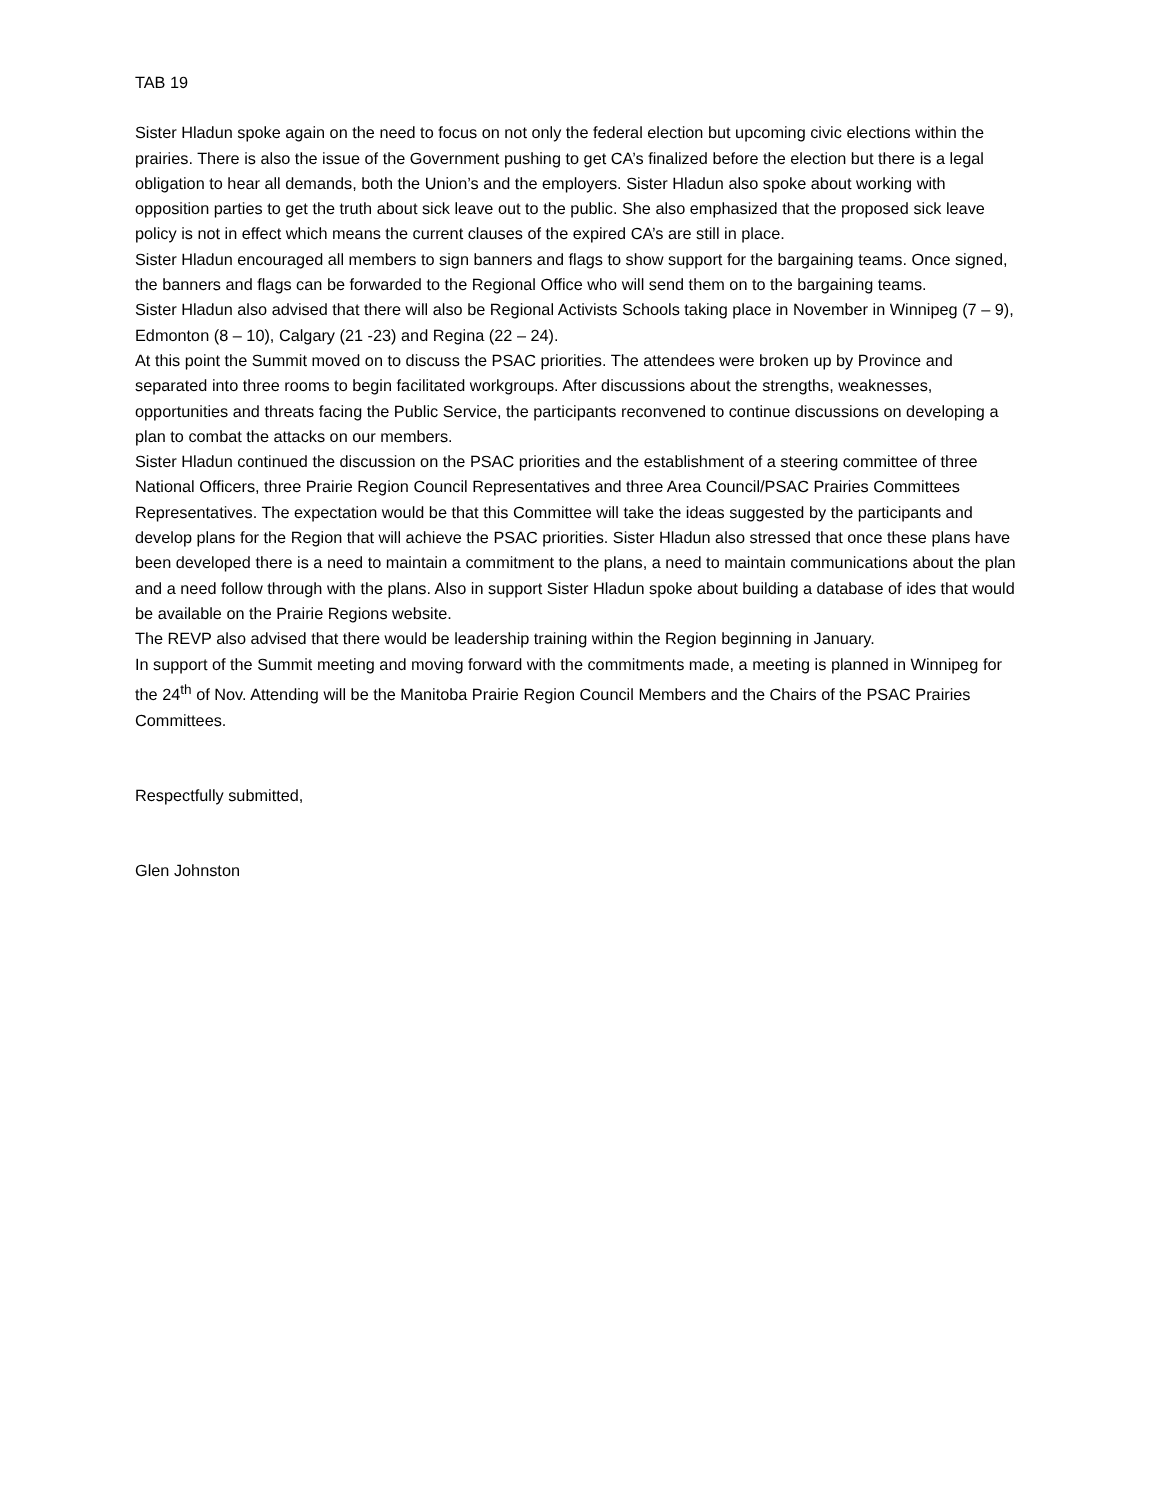TAB 19
Sister Hladun spoke again on the need to focus on not only the federal election but upcoming civic elections within the prairies. There is also the issue of the Government pushing to get CA’s finalized before the election but there is a legal obligation to hear all demands, both the Union’s and the employers. Sister Hladun also spoke about working with opposition parties to get the truth about sick leave out to the public. She also emphasized that the proposed sick leave policy is not in effect which means the current clauses of the expired CA’s are still in place.
Sister Hladun encouraged all members to sign banners and flags to show support for the bargaining teams. Once signed, the banners and flags can be forwarded to the Regional Office who will send them on to the bargaining teams.
Sister Hladun also advised that there will also be Regional Activists Schools taking place in November in Winnipeg (7 – 9), Edmonton (8 – 10), Calgary (21 -23) and Regina (22 – 24).
At this point the Summit moved on to discuss the PSAC priorities. The attendees were broken up by Province and separated into three rooms to begin facilitated workgroups. After discussions about the strengths, weaknesses, opportunities and threats facing the Public Service, the participants reconvened to continue discussions on developing a plan to combat the attacks on our members.
Sister Hladun continued the discussion on the PSAC priorities and the establishment of a steering committee of three National Officers, three Prairie Region Council Representatives and three Area Council/PSAC Prairies Committees Representatives. The expectation would be that this Committee will take the ideas suggested by the participants and develop plans for the Region that will achieve the PSAC priorities. Sister Hladun also stressed that once these plans have been developed there is a need to maintain a commitment to the plans, a need to maintain communications about the plan and a need follow through with the plans. Also in support Sister Hladun spoke about building a database of ides that would be available on the Prairie Regions website.
The REVP also advised that there would be leadership training within the Region beginning in January.
In support of the Summit meeting and moving forward with the commitments made, a meeting is planned in Winnipeg for the 24<sup>th</sup> of Nov. Attending will be the Manitoba Prairie Region Council Members and the Chairs of the PSAC Prairies Committees.
Respectfully submitted,
Glen Johnston